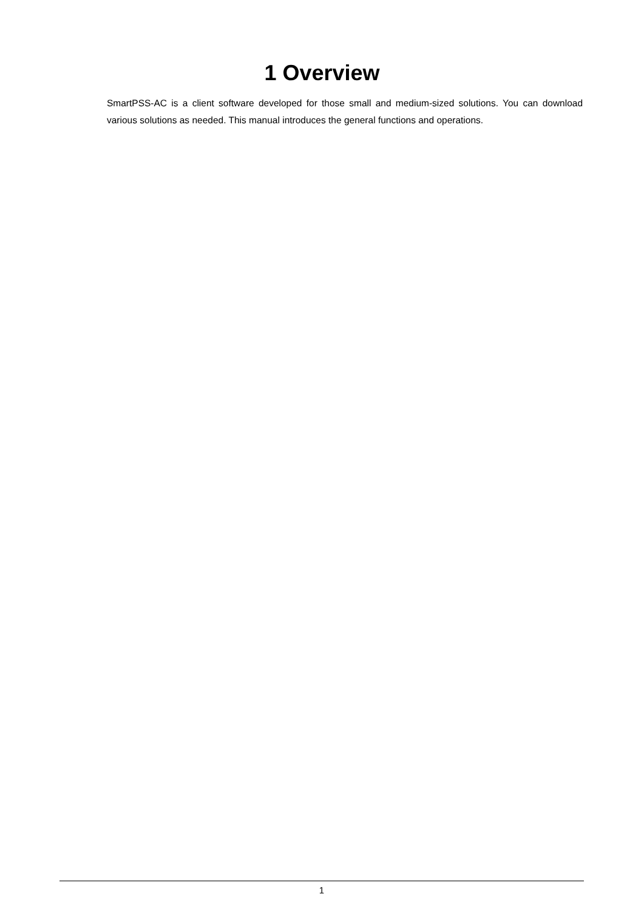1 Overview
SmartPSS-AC is a client software developed for those small and medium-sized solutions. You can download various solutions as needed. This manual introduces the general functions and operations.
1